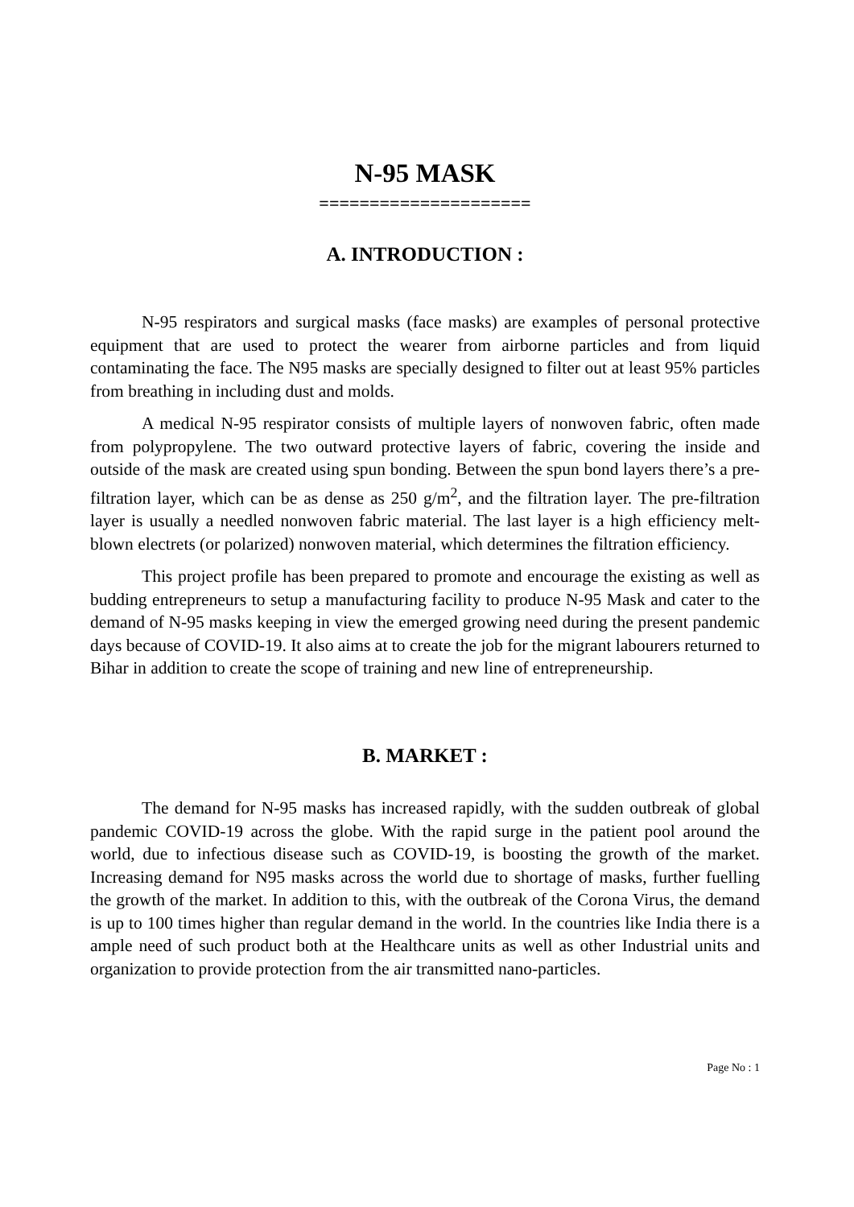N-95 MASK
=====================
A. INTRODUCTION :
N-95 respirators and surgical masks (face masks) are examples of personal protective equipment that are used to protect the wearer from airborne particles and from liquid contaminating the face. The N95 masks are specially designed to filter out at least 95% particles from breathing in including dust and molds.
A medical N-95 respirator consists of multiple layers of nonwoven fabric, often made from polypropylene. The two outward protective layers of fabric, covering the inside and outside of the mask are created using spun bonding. Between the spun bond layers there’s a pre-filtration layer, which can be as dense as 250 g/m<sup>2</sup>, and the filtration layer. The pre-filtration layer is usually a needled nonwoven fabric material. The last layer is a high efficiency melt-blown electrets (or polarized) nonwoven material, which determines the filtration efficiency.
This project profile has been prepared to promote and encourage the existing as well as budding entrepreneurs to setup a manufacturing facility to produce N-95 Mask and cater to the demand of N-95 masks keeping in view the emerged growing need during the present pandemic days because of COVID-19. It also aims at to create the job for the migrant labourers returned to Bihar in addition to create the scope of training and new line of entrepreneurship.
B. MARKET :
The demand for N-95 masks has increased rapidly, with the sudden outbreak of global pandemic COVID-19 across the globe. With the rapid surge in the patient pool around the world, due to infectious disease such as COVID-19, is boosting the growth of the market. Increasing demand for N95 masks across the world due to shortage of masks, further fuelling the growth of the market. In addition to this, with the outbreak of the Corona Virus, the demand is up to 100 times higher than regular demand in the world. In the countries like India there is a ample need of such product both at the Healthcare units as well as other Industrial units and organization to provide protection from the air transmitted nano-particles.
Page No : 1